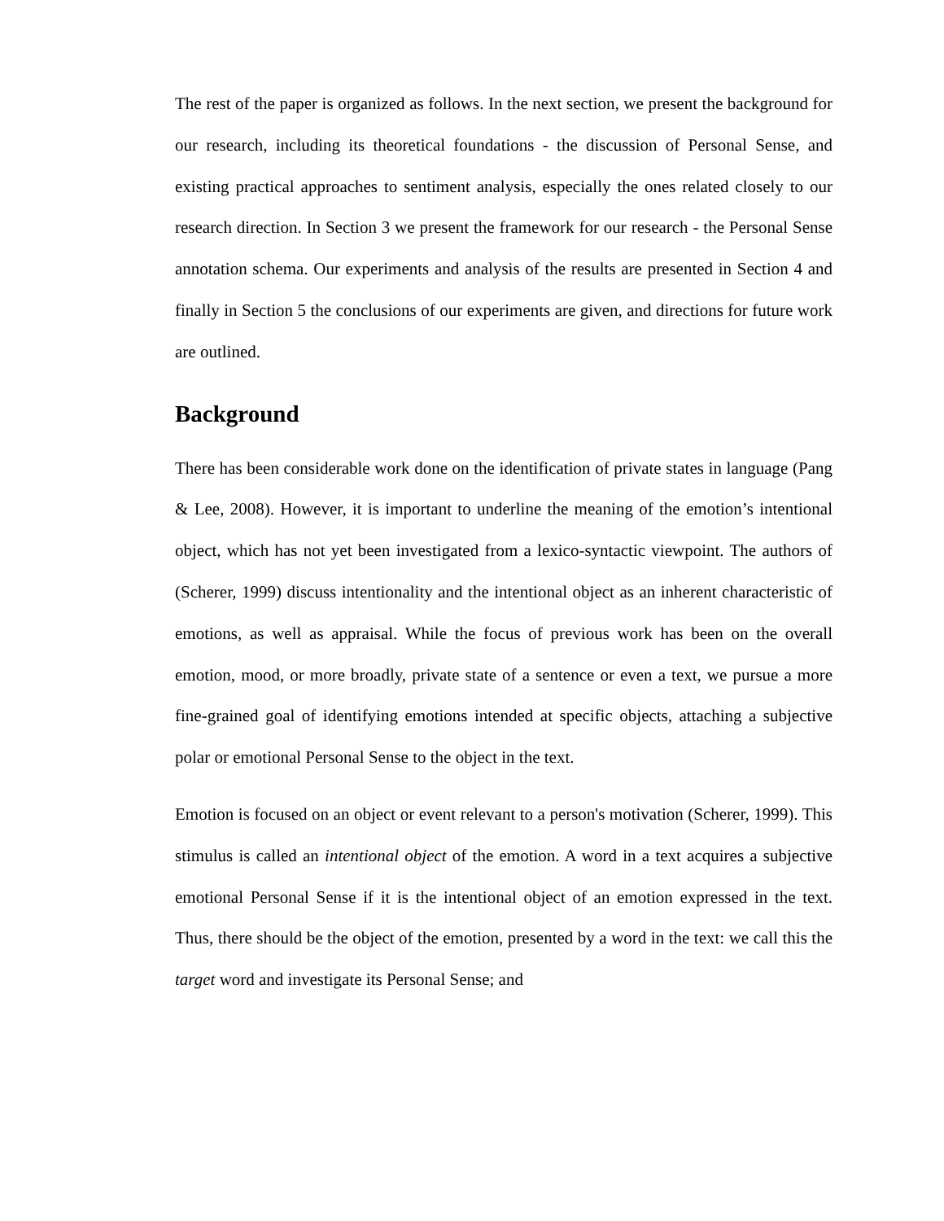The rest of the paper is organized as follows. In the next section, we present the background for our research, including its theoretical foundations - the discussion of Personal Sense, and existing practical approaches to sentiment analysis, especially the ones related closely to our research direction. In Section 3 we present the framework for our research - the Personal Sense annotation schema. Our experiments and analysis of the results are presented in Section 4 and finally in Section 5 the conclusions of our experiments are given, and directions for future work are outlined.
Background
There has been considerable work done on the identification of private states in language (Pang & Lee, 2008). However, it is important to underline the meaning of the emotion’s intentional object, which has not yet been investigated from a lexico-syntactic viewpoint. The authors of (Scherer, 1999) discuss intentionality and the intentional object as an inherent characteristic of emotions, as well as appraisal. While the focus of previous work has been on the overall emotion, mood, or more broadly, private state of a sentence or even a text, we pursue a more fine-grained goal of identifying emotions intended at specific objects, attaching a subjective polar or emotional Personal Sense to the object in the text.
Emotion is focused on an object or event relevant to a person's motivation (Scherer, 1999). This stimulus is called an intentional object of the emotion. A word in a text acquires a subjective emotional Personal Sense if it is the intentional object of an emotion expressed in the text. Thus, there should be the object of the emotion, presented by a word in the text: we call this the target word and investigate its Personal Sense; and